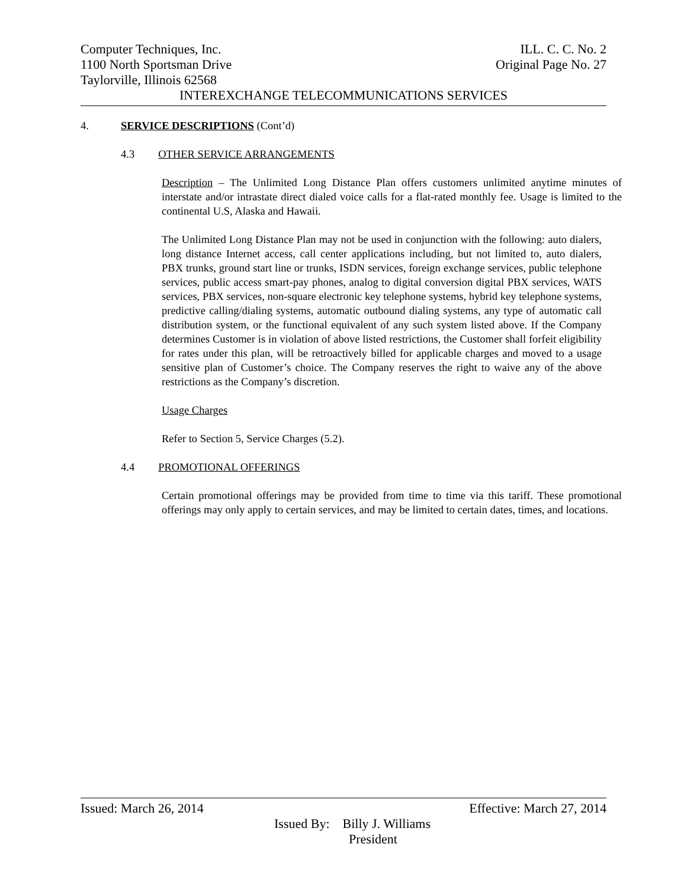Computer Techniques, Inc. ILL. C. C. No. 2
1100 North Sportsman Drive Original Page No. 27
Taylorville, Illinois 62568
INTEREXCHANGE TELECOMMUNICATIONS SERVICES
4. SERVICE DESCRIPTIONS (Cont’d)
4.3 OTHER SERVICE ARRANGEMENTS
Description – The Unlimited Long Distance Plan offers customers unlimited anytime minutes of interstate and/or intrastate direct dialed voice calls for a flat-rated monthly fee. Usage is limited to the continental U.S, Alaska and Hawaii.
The Unlimited Long Distance Plan may not be used in conjunction with the following: auto dialers, long distance Internet access, call center applications including, but not limited to, auto dialers, PBX trunks, ground start line or trunks, ISDN services, foreign exchange services, public telephone services, public access smart-pay phones, analog to digital conversion digital PBX services, WATS services, PBX services, non-square electronic key telephone systems, hybrid key telephone systems, predictive calling/dialing systems, automatic outbound dialing systems, any type of automatic call distribution system, or the functional equivalent of any such system listed above. If the Company determines Customer is in violation of above listed restrictions, the Customer shall forfeit eligibility for rates under this plan, will be retroactively billed for applicable charges and moved to a usage sensitive plan of Customer’s choice. The Company reserves the right to waive any of the above restrictions as the Company’s discretion.
Usage Charges
Refer to Section 5, Service Charges (5.2).
4.4 PROMOTIONAL OFFERINGS
Certain promotional offerings may be provided from time to time via this tariff. These promotional offerings may only apply to certain services, and may be limited to certain dates, times, and locations.
Issued: March 26, 2014 Effective: March 27, 2014
Issued By: Billy J. Williams
President